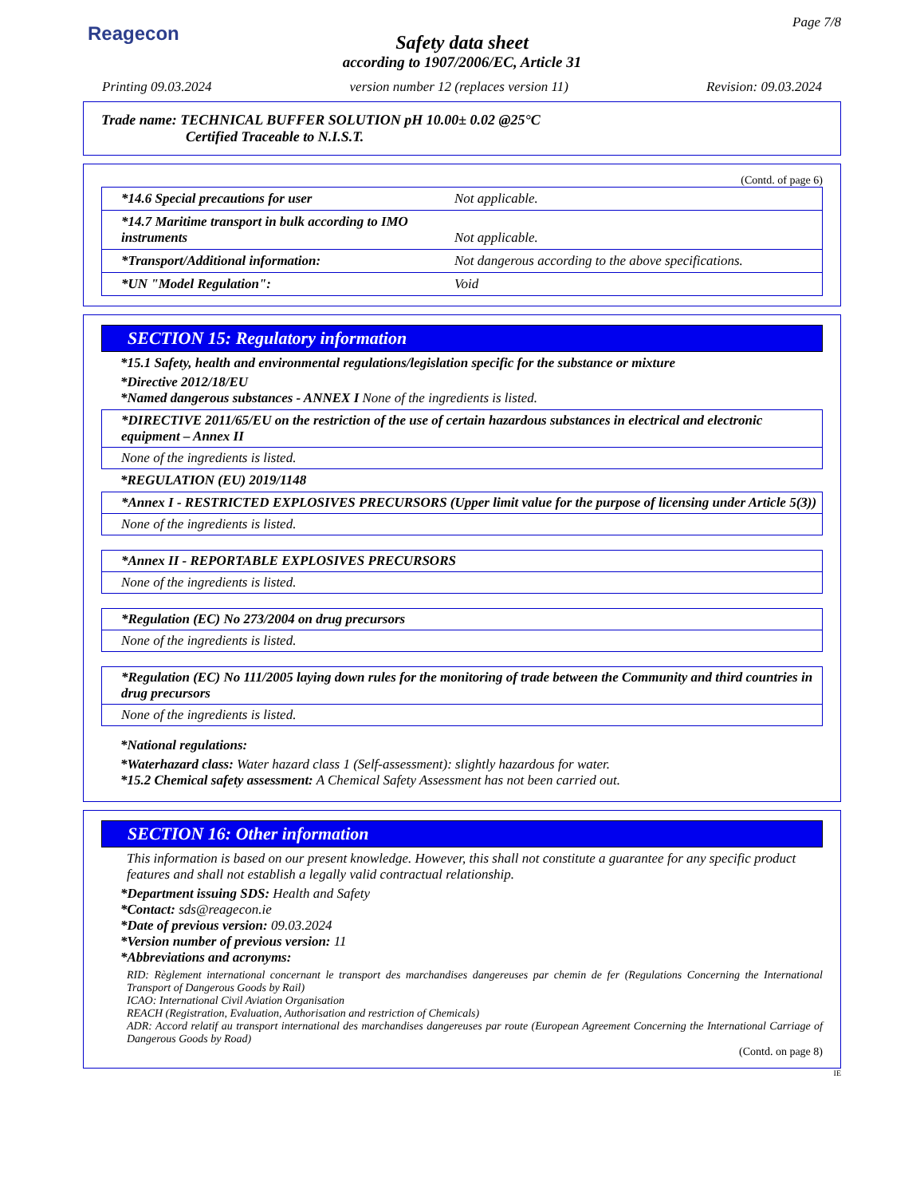Reagecon
Page 7/8
Safety data sheet
according to 1907/2006/EC, Article 31
Printing 09.03.2024 version number 12 (replaces version 11) Revision: 09.03.2024
Trade name: TECHNICAL BUFFER SOLUTION pH 10.00± 0.02 @25°C
Certified Traceable to N.I.S.T.
(Contd. of page 6)
| *14.6 Special precautions for user | Not applicable. |
| *14.7 Maritime transport in bulk according to IMO instruments | Not applicable. |
| *Transport/Additional information: | Not dangerous according to the above specifications. |
| *UN "Model Regulation": | Void |
SECTION 15: Regulatory information
*15.1 Safety, health and environmental regulations/legislation specific for the substance or mixture
*Directive 2012/18/EU
*Named dangerous substances - ANNEX I None of the ingredients is listed.
*DIRECTIVE 2011/65/EU on the restriction of the use of certain hazardous substances in electrical and electronic equipment – Annex II
None of the ingredients is listed.
*REGULATION (EU) 2019/1148
*Annex I - RESTRICTED EXPLOSIVES PRECURSORS (Upper limit value for the purpose of licensing under Article 5(3))
None of the ingredients is listed.
*Annex II - REPORTABLE EXPLOSIVES PRECURSORS
None of the ingredients is listed.
*Regulation (EC) No 273/2004 on drug precursors
None of the ingredients is listed.
*Regulation (EC) No 111/2005 laying down rules for the monitoring of trade between the Community and third countries in drug precursors
None of the ingredients is listed.
*National regulations:
*Waterhazard class: Water hazard class 1 (Self-assessment): slightly hazardous for water.
*15.2 Chemical safety assessment: A Chemical Safety Assessment has not been carried out.
SECTION 16: Other information
This information is based on our present knowledge. However, this shall not constitute a guarantee for any specific product features and shall not establish a legally valid contractual relationship.
*Department issuing SDS: Health and Safety
*Contact: sds@reagecon.ie
*Date of previous version: 09.03.2024
*Version number of previous version: 11
*Abbreviations and acronyms:
RID: Règlement international concernant le transport des marchandises dangereuses par chemin de fer (Regulations Concerning the International Transport of Dangerous Goods by Rail)
ICAO: International Civil Aviation Organisation
REACH (Registration, Evaluation, Authorisation and restriction of Chemicals)
ADR: Accord relatif au transport international des marchandises dangereuses par route (European Agreement Concerning the International Carriage of Dangerous Goods by Road)
(Contd. on page 8)
IE